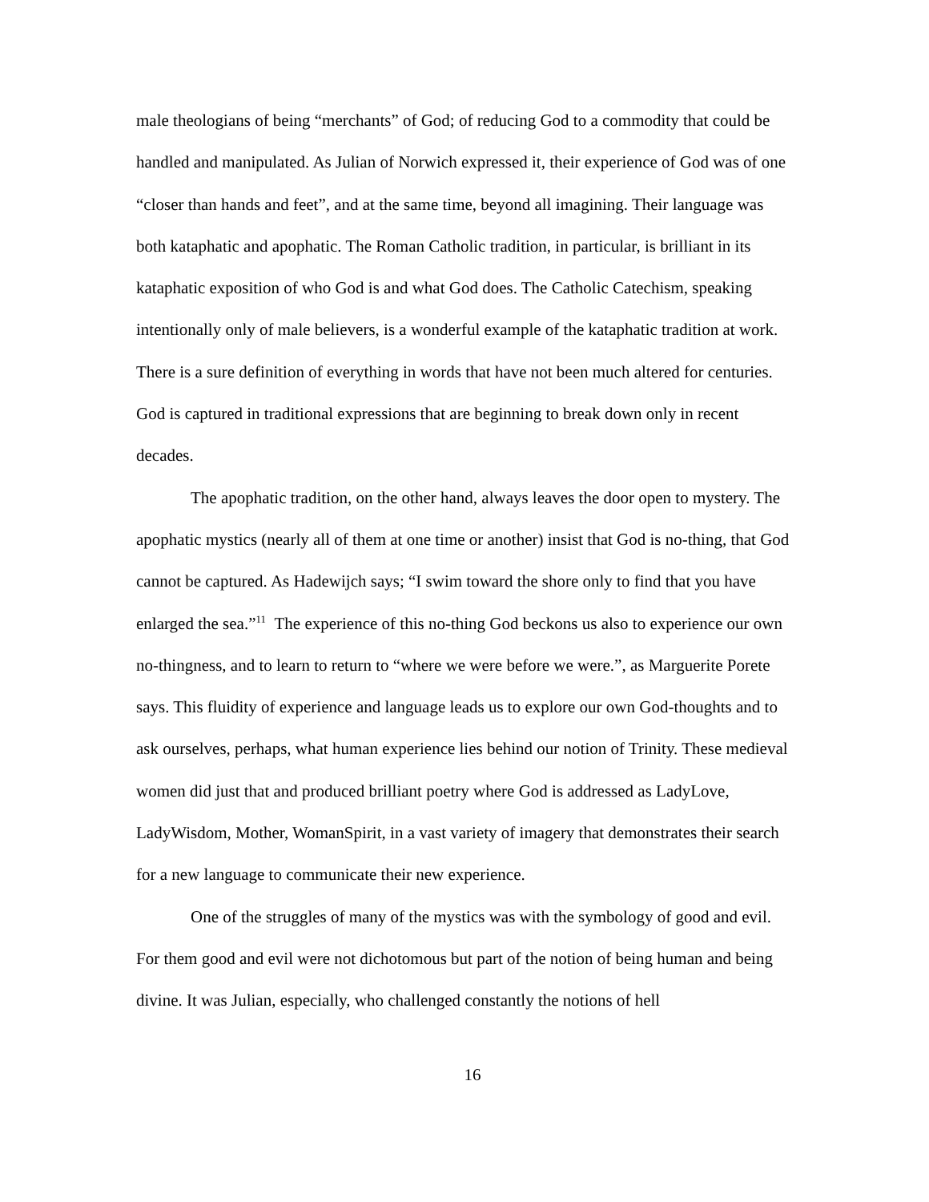male theologians of being “merchants” of God; of reducing God to a commodity that could be handled and manipulated. As Julian of Norwich expressed it, their experience of God was of one “closer than hands and feet”, and at the same time, beyond all imagining. Their language was both kataphatic and apophatic. The Roman Catholic tradition, in particular, is brilliant in its kataphatic exposition of who God is and what God does. The Catholic Catechism, speaking intentionally only of male believers, is a wonderful example of the kataphatic tradition at work. There is a sure definition of everything in words that have not been much altered for centuries. God is captured in traditional expressions that are beginning to break down only in recent decades.
The apophatic tradition, on the other hand, always leaves the door open to mystery. The apophatic mystics (nearly all of them at one time or another) insist that God is no-thing, that God cannot be captured. As Hadewijch says; “I swim toward the shore only to find that you have enlarged the sea.”<sup>11</sup> The experience of this no-thing God beckons us also to experience our own no-thingness, and to learn to return to “where we were before we were.”, as Marguerite Porete says. This fluidity of experience and language leads us to explore our own God-thoughts and to ask ourselves, perhaps, what human experience lies behind our notion of Trinity. These medieval women did just that and produced brilliant poetry where God is addressed as LadyLove, LadyWisdom, Mother, WomanSpirit, in a vast variety of imagery that demonstrates their search for a new language to communicate their new experience.
One of the struggles of many of the mystics was with the symbology of good and evil. For them good and evil were not dichotomous but part of the notion of being human and being divine. It was Julian, especially, who challenged constantly the notions of hell
16